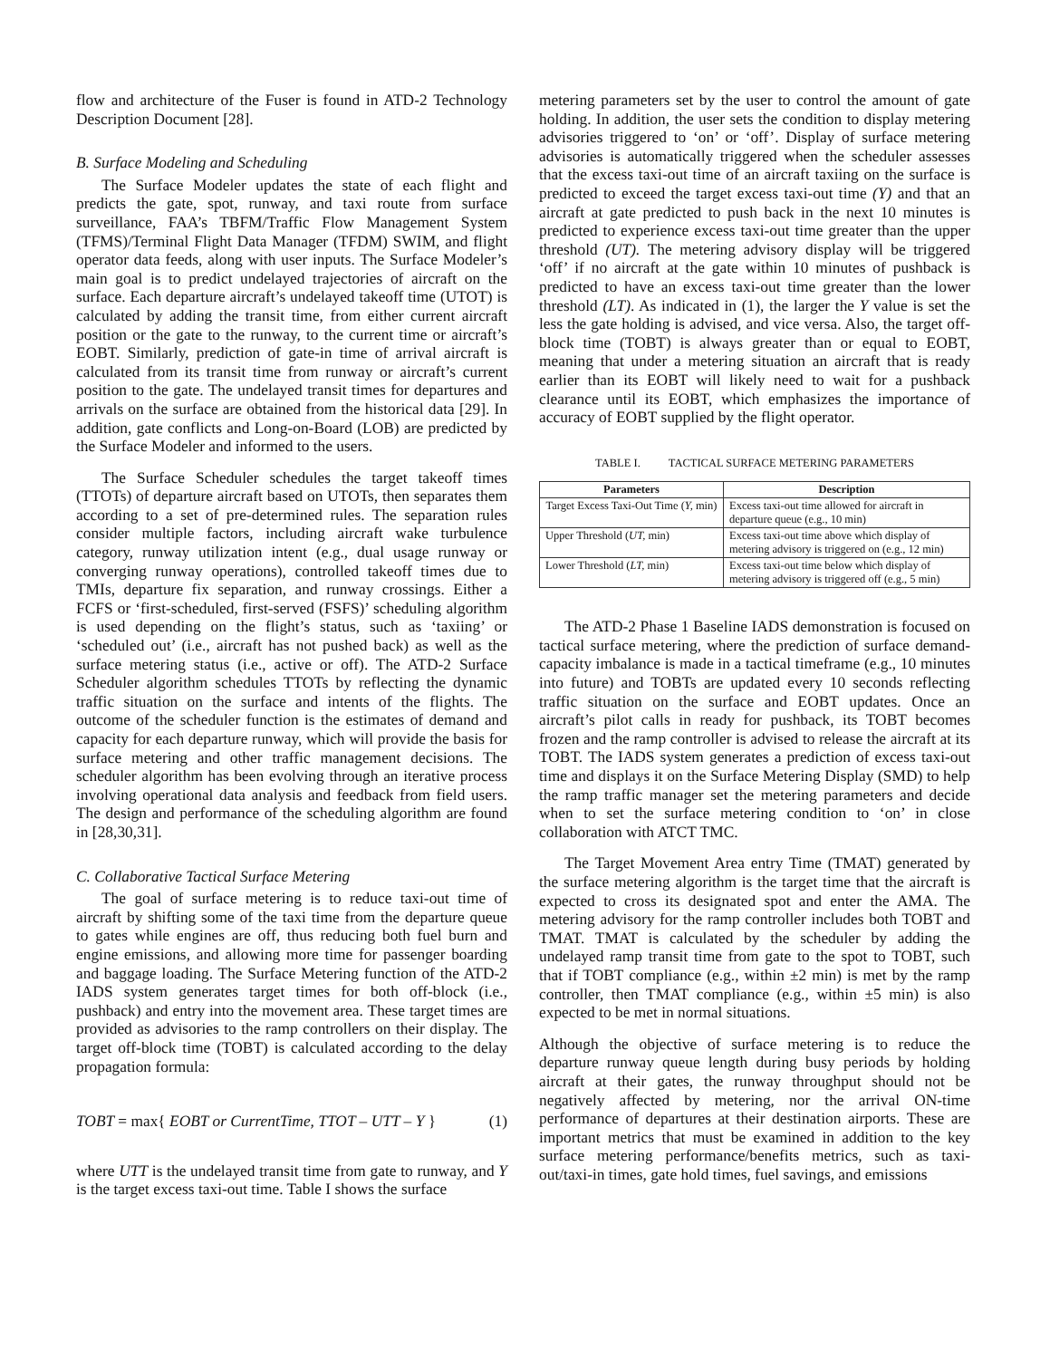flow and architecture of the Fuser is found in ATD-2 Technology Description Document [28].
B. Surface Modeling and Scheduling
The Surface Modeler updates the state of each flight and predicts the gate, spot, runway, and taxi route from surface surveillance, FAA’s TBFM/Traffic Flow Management System (TFMS)/Terminal Flight Data Manager (TFDM) SWIM, and flight operator data feeds, along with user inputs. The Surface Modeler’s main goal is to predict undelayed trajectories of aircraft on the surface. Each departure aircraft’s undelayed takeoff time (UTOT) is calculated by adding the transit time, from either current aircraft position or the gate to the runway, to the current time or aircraft’s EOBT. Similarly, prediction of gate-in time of arrival aircraft is calculated from its transit time from runway or aircraft’s current position to the gate. The undelayed transit times for departures and arrivals on the surface are obtained from the historical data [29]. In addition, gate conflicts and Long-on-Board (LOB) are predicted by the Surface Modeler and informed to the users.
The Surface Scheduler schedules the target takeoff times (TTOTs) of departure aircraft based on UTOTs, then separates them according to a set of pre-determined rules. The separation rules consider multiple factors, including aircraft wake turbulence category, runway utilization intent (e.g., dual usage runway or converging runway operations), controlled takeoff times due to TMIs, departure fix separation, and runway crossings. Either a FCFS or ‘first-scheduled, first-served (FSFS)’ scheduling algorithm is used depending on the flight’s status, such as ‘taxiing’ or ‘scheduled out’ (i.e., aircraft has not pushed back) as well as the surface metering status (i.e., active or off). The ATD-2 Surface Scheduler algorithm schedules TTOTs by reflecting the dynamic traffic situation on the surface and intents of the flights. The outcome of the scheduler function is the estimates of demand and capacity for each departure runway, which will provide the basis for surface metering and other traffic management decisions. The scheduler algorithm has been evolving through an iterative process involving operational data analysis and feedback from field users. The design and performance of the scheduling algorithm are found in [28,30,31].
C. Collaborative Tactical Surface Metering
The goal of surface metering is to reduce taxi-out time of aircraft by shifting some of the taxi time from the departure queue to gates while engines are off, thus reducing both fuel burn and engine emissions, and allowing more time for passenger boarding and baggage loading. The Surface Metering function of the ATD-2 IADS system generates target times for both off-block (i.e., pushback) and entry into the movement area. These target times are provided as advisories to the ramp controllers on their display. The target off-block time (TOBT) is calculated according to the delay propagation formula:
TOBT = max{ EOBT or CurrentTime, TTOT – UTT – Y } (1)
where UTT is the undelayed transit time from gate to runway, and Y is the target excess taxi-out time. Table I shows the surface
metering parameters set by the user to control the amount of gate holding. In addition, the user sets the condition to display metering advisories triggered to ‘on’ or ‘off’. Display of surface metering advisories is automatically triggered when the scheduler assesses that the excess taxi-out time of an aircraft taxiing on the surface is predicted to exceed the target excess taxi-out time (Y) and that an aircraft at gate predicted to push back in the next 10 minutes is predicted to experience excess taxi-out time greater than the upper threshold (UT). The metering advisory display will be triggered ‘off’ if no aircraft at the gate within 10 minutes of pushback is predicted to have an excess taxi-out time greater than the lower threshold (LT). As indicated in (1), the larger the Y value is set the less the gate holding is advised, and vice versa. Also, the target off-block time (TOBT) is always greater than or equal to EOBT, meaning that under a metering situation an aircraft that is ready earlier than its EOBT will likely need to wait for a pushback clearance until its EOBT, which emphasizes the importance of accuracy of EOBT supplied by the flight operator.
TABLE I. TACTICAL SURFACE METERING PARAMETERS
| Parameters | Description |
| --- | --- |
| Target Excess Taxi-Out Time ( Y, min) | Excess taxi-out time allowed for aircraft in departure queue (e.g., 10 min) |
| Upper Threshold ( UT, min) | Excess taxi-out time above which display of metering advisory is triggered on (e.g., 12 min) |
| Lower Threshold ( LT, min) | Excess taxi-out time below which display of metering advisory is triggered off (e.g., 5 min) |
The ATD-2 Phase 1 Baseline IADS demonstration is focused on tactical surface metering, where the prediction of surface demand-capacity imbalance is made in a tactical timeframe (e.g., 10 minutes into future) and TOBTs are updated every 10 seconds reflecting traffic situation on the surface and EOBT updates. Once an aircraft’s pilot calls in ready for pushback, its TOBT becomes frozen and the ramp controller is advised to release the aircraft at its TOBT. The IADS system generates a prediction of excess taxi-out time and displays it on the Surface Metering Display (SMD) to help the ramp traffic manager set the metering parameters and decide when to set the surface metering condition to ‘on’ in close collaboration with ATCT TMC.
The Target Movement Area entry Time (TMAT) generated by the surface metering algorithm is the target time that the aircraft is expected to cross its designated spot and enter the AMA. The metering advisory for the ramp controller includes both TOBT and TMAT. TMAT is calculated by the scheduler by adding the undelayed ramp transit time from gate to the spot to TOBT, such that if TOBT compliance (e.g., within ±2 min) is met by the ramp controller, then TMAT compliance (e.g., within ±5 min) is also expected to be met in normal situations.
Although the objective of surface metering is to reduce the departure runway queue length during busy periods by holding aircraft at their gates, the runway throughput should not be negatively affected by metering, nor the arrival ON-time performance of departures at their destination airports. These are important metrics that must be examined in addition to the key surface metering performance/benefits metrics, such as taxi-out/taxi-in times, gate hold times, fuel savings, and emissions